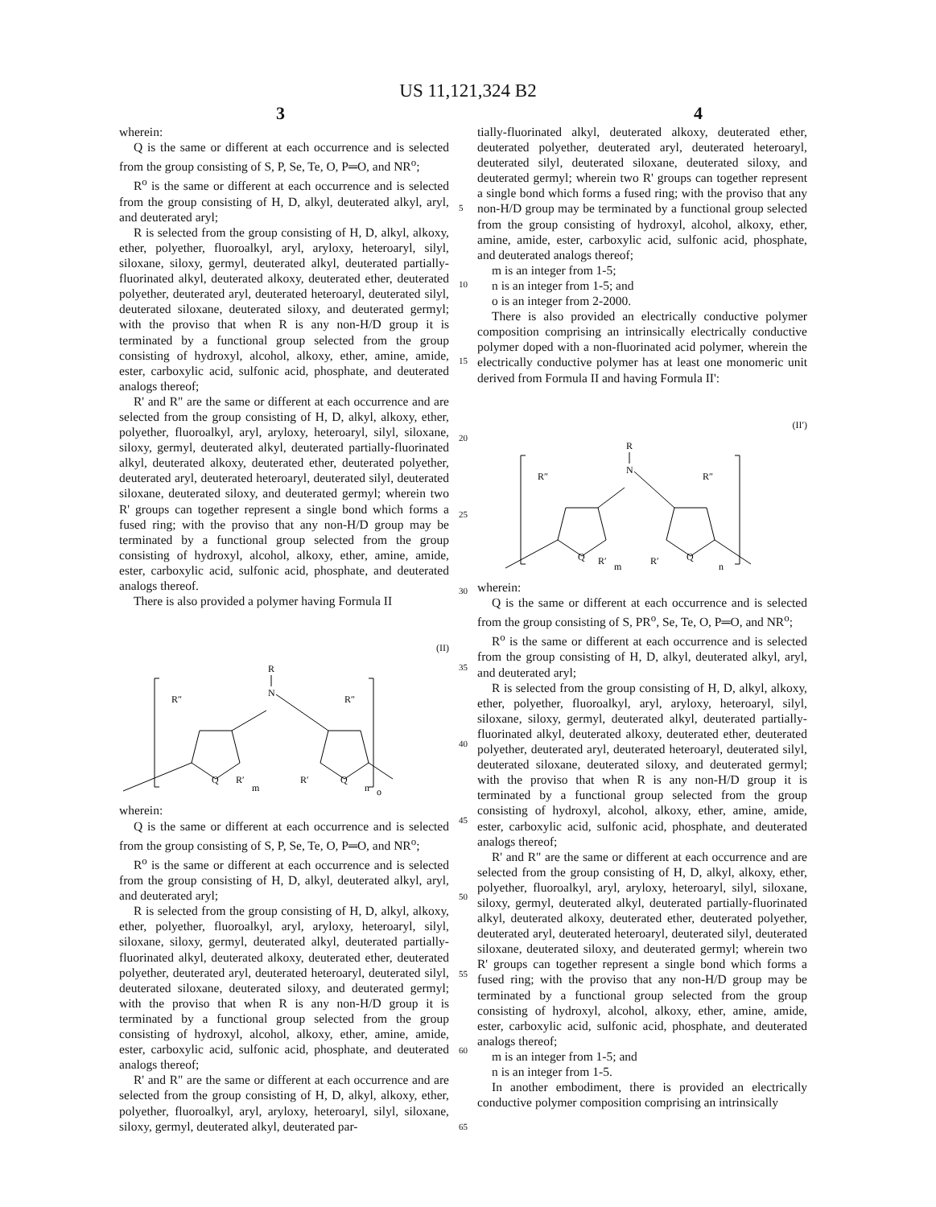US 11,121,324 B2
3 4
wherein:
Q is the same or different at each occurrence and is selected from the group consisting of S, P, Se, Te, O, P═O, and NR<sup>o</sup>;
R<sup>o</sup> is the same or different at each occurrence and is selected from the group consisting of H, D, alkyl, deuterated alkyl, aryl, and deuterated aryl;
R is selected from the group consisting of H, D, alkyl, alkoxy, ether, polyether, fluoroalkyl, aryl, aryloxy, heteroaryl, silyl, siloxane, siloxy, germyl, deuterated alkyl, deuterated partially-fluorinated alkyl, deuterated alkoxy, deuterated ether, deuterated polyether, deuterated aryl, deuterated heteroaryl, deuterated silyl, deuterated siloxane, deuterated siloxy, and deuterated germyl; with the proviso that when R is any non-H/D group it is terminated by a functional group selected from the group consisting of hydroxyl, alcohol, alkoxy, ether, amine, amide, ester, carboxylic acid, sulfonic acid, phosphate, and deuterated analogs thereof;
R' and R" are the same or different at each occurrence and are selected from the group consisting of H, D, alkyl, alkoxy, ether, polyether, fluoroalkyl, aryl, aryloxy, heteroaryl, silyl, siloxane, siloxy, germyl, deuterated alkyl, deuterated partially-fluorinated alkyl, deuterated alkoxy, deuterated ether, deuterated polyether, deuterated aryl, deuterated heteroaryl, deuterated silyl, deuterated siloxane, deuterated siloxy, and deuterated germyl; wherein two R' groups can together represent a single bond which forms a fused ring; with the proviso that any non-H/D group may be terminated by a functional group selected from the group consisting of hydroxyl, alcohol, alkoxy, ether, amine, amide, ester, carboxylic acid, sulfonic acid, phosphate, and deuterated analogs thereof.
There is also provided a polymer having Formula II
(II)
R
N
R″
R″
Q
Q
R′
R′
m
n
o
wherein:
Q is the same or different at each occurrence and is selected from the group consisting of S, P, Se, Te, O, P═O, and NR<sup>o</sup>;
R<sup>o</sup> is the same or different at each occurrence and is selected from the group consisting of H, D, alkyl, deuterated alkyl, aryl, and deuterated aryl;
R is selected from the group consisting of H, D, alkyl, alkoxy, ether, polyether, fluoroalkyl, aryl, aryloxy, heteroaryl, silyl, siloxane, siloxy, germyl, deuterated alkyl, deuterated partially-fluorinated alkyl, deuterated alkoxy, deuterated ether, deuterated polyether, deuterated aryl, deuterated heteroaryl, deuterated silyl, deuterated siloxane, deuterated siloxy, and deuterated germyl; with the proviso that when R is any non-H/D group it is terminated by a functional group selected from the group consisting of hydroxyl, alcohol, alkoxy, ether, amine, amide, ester, carboxylic acid, sulfonic acid, phosphate, and deuterated analogs thereof;
R' and R" are the same or different at each occurrence and are selected from the group consisting of H, D, alkyl, alkoxy, ether, polyether, fluoroalkyl, aryl, aryloxy, heteroaryl, silyl, siloxane, siloxy, germyl, deuterated alkyl, deuterated par-
5
10
15
20
25
30
35
40
45
50
55
60
65
tially-fluorinated alkyl, deuterated alkoxy, deuterated ether, deuterated polyether, deuterated aryl, deuterated heteroaryl, deuterated silyl, deuterated siloxane, deuterated siloxy, and deuterated germyl; wherein two R' groups can together represent a single bond which forms a fused ring; with the proviso that any non-H/D group may be terminated by a functional group selected from the group consisting of hydroxyl, alcohol, alkoxy, ether, amine, amide, ester, carboxylic acid, sulfonic acid, phosphate, and deuterated analogs thereof;
m is an integer from 1-5;
n is an integer from 1-5; and
o is an integer from 2-2000.
There is also provided an electrically conductive polymer composition comprising an intrinsically electrically conductive polymer doped with a non-fluorinated acid polymer, wherein the electrically conductive polymer has at least one monomeric unit derived from Formula II and having Formula II':
(II′)
R
N
R″
R″
Q
Q
R′
R′
m
n
wherein:
Q is the same or different at each occurrence and is selected from the group consisting of S, PR<sup>o</sup>, Se, Te, O, P═O, and NR<sup>o</sup>;
R<sup>o</sup> is the same or different at each occurrence and is selected from the group consisting of H, D, alkyl, deuterated alkyl, aryl, and deuterated aryl;
R is selected from the group consisting of H, D, alkyl, alkoxy, ether, polyether, fluoroalkyl, aryl, aryloxy, heteroaryl, silyl, siloxane, siloxy, germyl, deuterated alkyl, deuterated partially-fluorinated alkyl, deuterated alkoxy, deuterated ether, deuterated polyether, deuterated aryl, deuterated heteroaryl, deuterated silyl, deuterated siloxane, deuterated siloxy, and deuterated germyl; with the proviso that when R is any non-H/D group it is terminated by a functional group selected from the group consisting of hydroxyl, alcohol, alkoxy, ether, amine, amide, ester, carboxylic acid, sulfonic acid, phosphate, and deuterated analogs thereof;
R' and R" are the same or different at each occurrence and are selected from the group consisting of H, D, alkyl, alkoxy, ether, polyether, fluoroalkyl, aryl, aryloxy, heteroaryl, silyl, siloxane, siloxy, germyl, deuterated alkyl, deuterated partially-fluorinated alkyl, deuterated alkoxy, deuterated ether, deuterated polyether, deuterated aryl, deuterated heteroaryl, deuterated silyl, deuterated siloxane, deuterated siloxy, and deuterated germyl; wherein two R' groups can together represent a single bond which forms a fused ring; with the proviso that any non-H/D group may be terminated by a functional group selected from the group consisting of hydroxyl, alcohol, alkoxy, ether, amine, amide, ester, carboxylic acid, sulfonic acid, phosphate, and deuterated analogs thereof;
m is an integer from 1-5; and
n is an integer from 1-5.
In another embodiment, there is provided an electrically conductive polymer composition comprising an intrinsically